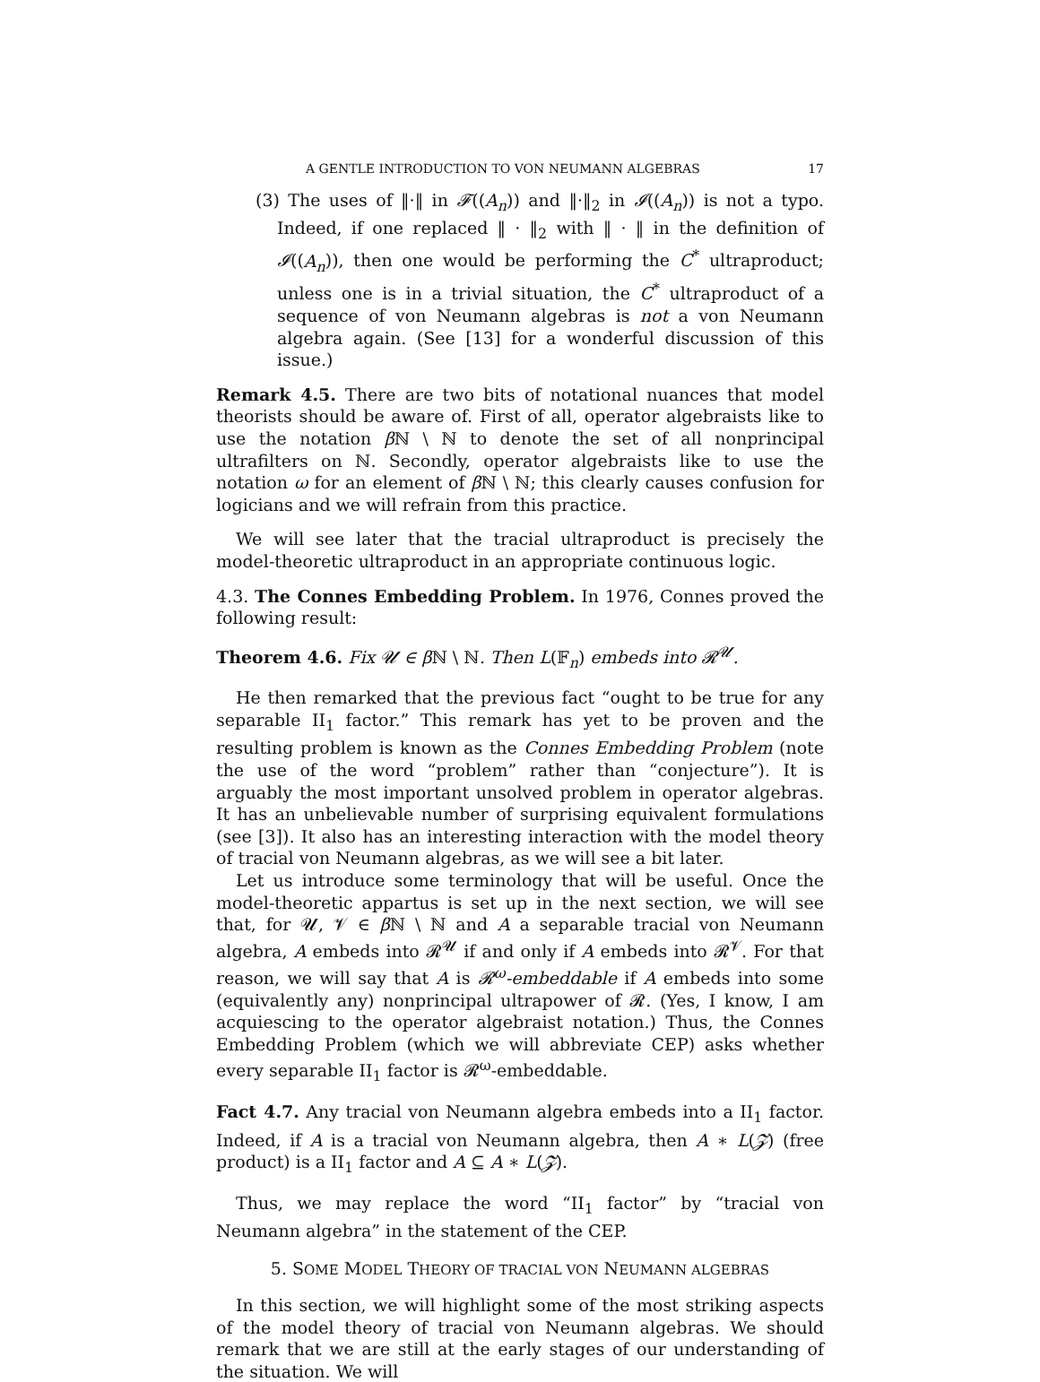A GENTLE INTRODUCTION TO VON NEUMANN ALGEBRAS 17
(3) The uses of ‖·‖ in 𝓕((A<sub>n</sub>)) and ‖·‖<sub>2</sub> in 𝓘((A<sub>n</sub>)) is not a typo. Indeed, if one replaced ‖ · ‖<sub>2</sub> with ‖ · ‖ in the definition of 𝓘((A<sub>n</sub>)), then one would be performing the C<sup>*</sup> ultraproduct; unless one is in a trivial situation, the C<sup>*</sup> ultraproduct of a sequence of von Neumann algebras is not a von Neumann algebra again. (See [13] for a wonderful discussion of this issue.)
Remark 4.5. There are two bits of notational nuances that model theorists should be aware of. First of all, operator algebraists like to use the notation β ℕ \ ℕ to denote the set of all nonprincipal ultrafilters on ℕ. Secondly, operator algebraists like to use the notation ω for an element of β ℕ \ ℕ; this clearly causes confusion for logicians and we will refrain from this practice.
We will see later that the tracial ultraproduct is precisely the model-theoretic ultraproduct in an appropriate continuous logic.
4.3. The Connes Embedding Problem. In 1976, Connes proved the following result:
Theorem 4.6. Fix 𝓤 ∈ β ℕ \ ℕ. Then L(𝔽<sub>n</sub>) embeds into 𝓡<sup>𝓤</sup>.
He then remarked that the previous fact “ought to be true for any separable II<sub>1</sub> factor.” This remark has yet to be proven and the resulting problem is known as the Connes Embedding Problem (note the use of the word “problem” rather than “conjecture”). It is arguably the most important unsolved problem in operator algebras. It has an unbelievable number of surprising equivalent formulations (see [3]). It also has an interesting interaction with the model theory of tracial von Neumann algebras, as we will see a bit later.
Let us introduce some terminology that will be useful. Once the model-theoretic appartus is set up in the next section, we will see that, for 𝓤, 𝓥 ∈ β ℕ \ ℕ and A a separable tracial von Neumann algebra, A embeds into 𝓡<sup>𝓤</sup> if and only if A embeds into 𝓡<sup>𝓥</sup>. For that reason, we will say that A is 𝓡<sup>ω</sup>-embeddable if A embeds into some (equivalently any) nonprincipal ultrapower of 𝓡. (Yes, I know, I am acquiescing to the operator algebraist notation.) Thus, the Connes Embedding Problem (which we will abbreviate CEP) asks whether every separable II<sub>1</sub> factor is 𝓡<sup>ω</sup>-embeddable.
Fact 4.7. Any tracial von Neumann algebra embeds into a II<sub>1</sub> factor. Indeed, if A is a tracial von Neumann algebra, then A ∗ L(𝓩) (free product) is a II<sub>1</sub> factor and A ⊆ A ∗ L(𝓩).
Thus, we may replace the word “II<sub>1</sub> factor” by “tracial von Neumann algebra” in the statement of the CEP.
5. SOME MODEL THEORY OF TRACIAL VON NEUMANN ALGEBRAS
In this section, we will highlight some of the most striking aspects of the model theory of tracial von Neumann algebras. We should remark that we are still at the early stages of our understanding of the situation. We will